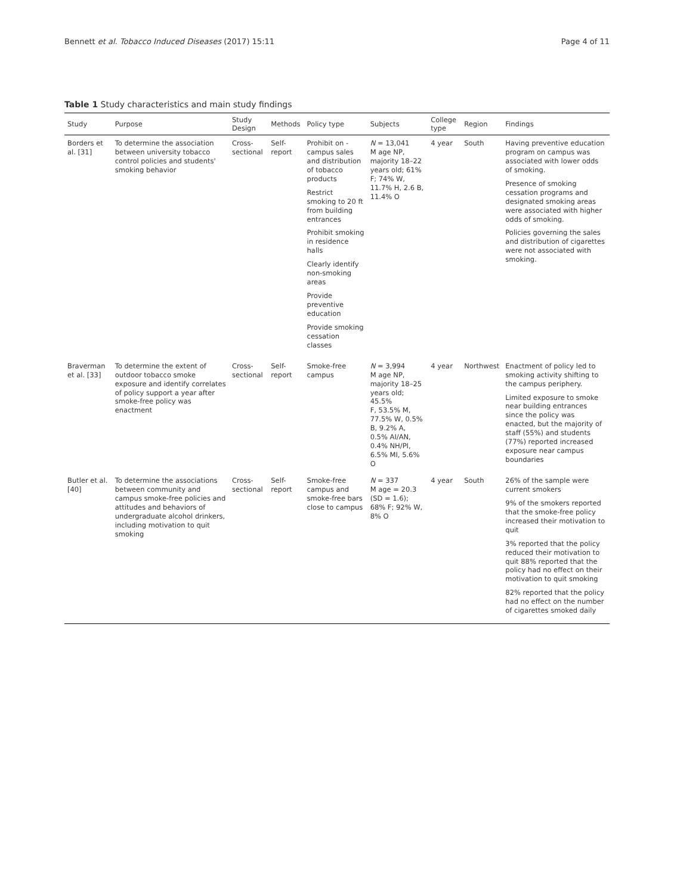Bennett et al. Tobacco Induced Diseases (2017) 15:11 Page 4 of 11
Table 1 Study characteristics and main study findings
| Study | Purpose | Study Design | Methods | Policy type | Subjects | College type | Region | Findings |
| --- | --- | --- | --- | --- | --- | --- | --- | --- |
| Borders et al. [31] | To determine the association between university tobacco control policies and students' smoking behavior | Cross-sectional | Self-report | Prohibit on - campus sales and distribution of tobacco products Restrict smoking to 20 ft from building entrances Prohibit smoking in residence halls Clearly identify non-smoking areas Provide preventive education Provide smoking cessation classes | N = 13,041 M age NP, majority 18–22 years old; 61% F; 74% W, 11.7% H, 2.6 B, 11.4% O | 4 year | South | Having preventive education program on campus was associated with lower odds of smoking. Presence of smoking cessation programs and designated smoking areas were associated with higher odds of smoking. Policies governing the sales and distribution of cigarettes were not associated with smoking. |
| Braverman et al. [33] | To determine the extent of outdoor tobacco smoke exposure and identify correlates of policy support a year after smoke-free policy was enactment | Cross-sectional | Self-report | Smoke-free campus | N = 3,994 M age NP, majority 18–25 years old; 45.5% F, 53.5% M, 77.5% W, 0.5% B, 9.2% A, 0.5% AI/AN, 0.4% NH/PI, 6.5% MI, 5.6% O | 4 year | Northwest | Enactment of policy led to smoking activity shifting to the campus periphery. Limited exposure to smoke near building entrances since the policy was enacted, but the majority of staff (55%) and students (77%) reported increased exposure near campus boundaries |
| Butler et al. [40] | To determine the associations between community and campus smoke-free policies and attitudes and behaviors of undergraduate alcohol drinkers, including motivation to quit smoking | Cross-sectional | Self-report | Smoke-free campus and smoke-free bars close to campus | N = 337 M age = 20.3 (SD = 1.6); 68% F; 92% W, 8% O | 4 year | South | 26% of the sample were current smokers 9% of the smokers reported that the smoke-free policy increased their motivation to quit 3% reported that the policy reduced their motivation to quit 88% reported that the policy had no effect on their motivation to quit smoking 82% reported that the policy had no effect on the number of cigarettes smoked daily |